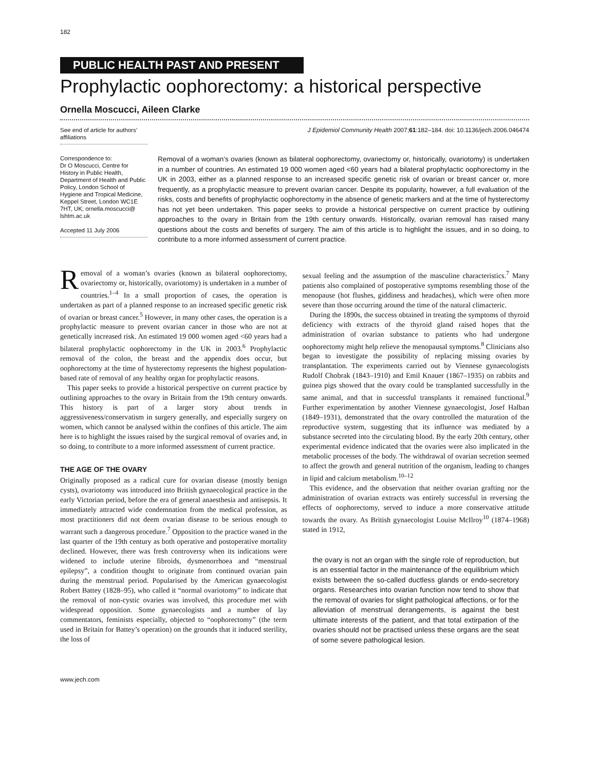182
PUBLIC HEALTH PAST AND PRESENT
Prophylactic oophorectomy: a historical perspective
Ornella Moscucci, Aileen Clarke
See end of article for authors’ affiliations
Correspondence to:
Dr O Moscucci, Centre for History in Public Health, Department of Health and Public Policy, London School of Hygiene and Tropical Medicine, Keppel Street, London WC1E 7HT, UK; ornella.moscucci@ lshtm.ac.uk
Accepted 11 July 2006
J Epidemiol Community Health 2007;61:182–184. doi: 10.1136/jech.2006.046474
Removal of a woman’s ovaries (known as bilateral oophorectomy, ovariectomy or, historically, ovariotomy) is undertaken in a number of countries. An estimated 19 000 women aged <60 years had a bilateral prophylactic oophorectomy in the UK in 2003, either as a planned response to an increased specific genetic risk of ovarian or breast cancer or, more frequently, as a prophylactic measure to prevent ovarian cancer. Despite its popularity, however, a full evaluation of the risks, costs and benefits of prophylactic oophorectomy in the absence of genetic markers and at the time of hysterectomy has not yet been undertaken. This paper seeks to provide a historical perspective on current practice by outlining approaches to the ovary in Britain from the 19th century onwards. Historically, ovarian removal has raised many questions about the costs and benefits of surgery. The aim of this article is to highlight the issues, and in so doing, to contribute to a more informed assessment of current practice.
Removal of a woman’s ovaries (known as bilateral oophorectomy, ovariectomy or, historically, ovariotomy) is undertaken in a number of countries.<sup>1–4</sup> In a small proportion of cases, the operation is undertaken as part of a planned response to an increased specific genetic risk of ovarian or breast cancer.<sup>5</sup> However, in many other cases, the operation is a prophylactic measure to prevent ovarian cancer in those who are not at genetically increased risk. An estimated 19 000 women aged <60 years had a bilateral prophylactic oophorectomy in the UK in 2003.<sup>6</sup> Prophylactic removal of the colon, the breast and the appendix does occur, but oophorectomy at the time of hysterectomy represents the highest population-based rate of removal of any healthy organ for prophylactic reasons.
This paper seeks to provide a historical perspective on current practice by outlining approaches to the ovary in Britain from the 19th century onwards. This history is part of a larger story about trends in aggressiveness/conservatism in surgery generally, and especially surgery on women, which cannot be analysed within the confines of this article. The aim here is to highlight the issues raised by the surgical removal of ovaries and, in so doing, to contribute to a more informed assessment of current practice.
THE AGE OF THE OVARY
Originally proposed as a radical cure for ovarian disease (mostly benign cysts), ovariotomy was introduced into British gynaecological practice in the early Victorian period, before the era of general anaesthesia and antisepsis. It immediately attracted wide condemnation from the medical profession, as most practitioners did not deem ovarian disease to be serious enough to warrant such a dangerous procedure.<sup>7</sup> Opposition to the practice waned in the last quarter of the 19th century as both operative and postoperative mortality declined. However, there was fresh controversy when its indications were widened to include uterine fibroids, dysmenorrhoea and “menstrual epilepsy”, a condition thought to originate from continued ovarian pain during the menstrual period. Popularised by the American gynaecologist Robert Battey (1828–95), who called it “normal ovariotomy” to indicate that the removal of non-cystic ovaries was involved, this procedure met with widespread opposition. Some gynaecologists and a number of lay commentators, feminists especially, objected to “oophorectomy” (the term used in Britain for Battey’s operation) on the grounds that it induced sterility, the loss of
sexual feeling and the assumption of the masculine characteristics.<sup>7</sup> Many patients also complained of postoperative symptoms resembling those of the menopause (hot flushes, giddiness and headaches), which were often more severe than those occurring around the time of the natural climacteric.
During the 1890s, the success obtained in treating the symptoms of thyroid deficiency with extracts of the thyroid gland raised hopes that the administration of ovarian substance to patients who had undergone oophorectomy might help relieve the menopausal symptoms.<sup>8</sup> Clinicians also began to investigate the possibility of replacing missing ovaries by transplantation. The experiments carried out by Viennese gynaecologists Rudolf Chobrak (1843–1910) and Emil Knauer (1867–1935) on rabbits and guinea pigs showed that the ovary could be transplanted successfully in the same animal, and that in successful transplants it remained functional.<sup>9</sup> Further experimentation by another Viennese gynaecologist, Josef Halban (1849–1931), demonstrated that the ovary controlled the maturation of the reproductive system, suggesting that its influence was mediated by a substance secreted into the circulating blood. By the early 20th century, other experimental evidence indicated that the ovaries were also implicated in the metabolic processes of the body. The withdrawal of ovarian secretion seemed to affect the growth and general nutrition of the organism, leading to changes in lipid and calcium metabolism.<sup>10–12</sup>
This evidence, and the observation that neither ovarian grafting nor the administration of ovarian extracts was entirely successful in reversing the effects of oophorectomy, served to induce a more conservative attitude towards the ovary. As British gynaecologist Louise McIlroy<sup>10</sup> (1874–1968) stated in 1912,
the ovary is not an organ with the single role of reproduction, but is an essential factor in the maintenance of the equilibrium which exists between the so-called ductless glands or endo-secretory organs. Researches into ovarian function now tend to show that the removal of ovaries for slight pathological affections, or for the alleviation of menstrual derangements, is against the best ultimate interests of the patient, and that total extirpation of the ovaries should not be practised unless these organs are the seat of some severe pathological lesion.
www.jech.com